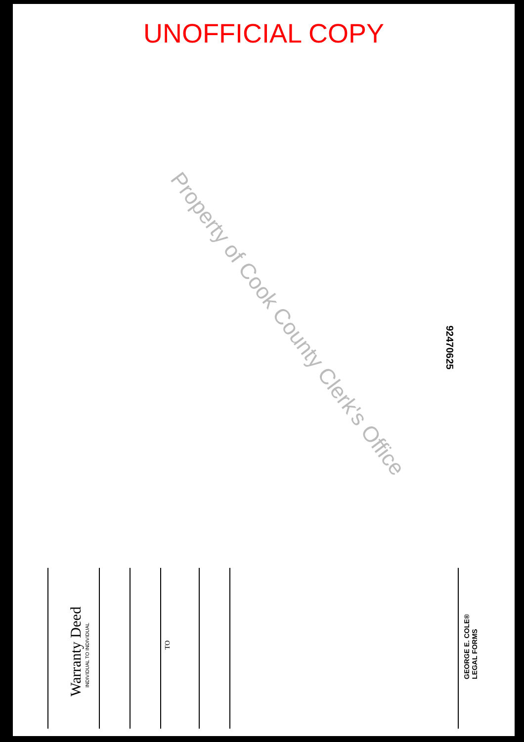UNOFFICIAL COPY
Property of Cook County Clerk's Office 92470625
Warranty Deed
INDIVIDUAL TO INDIVIDUAL
TO
GEORGE E. COLE®
LEGAL FORMS